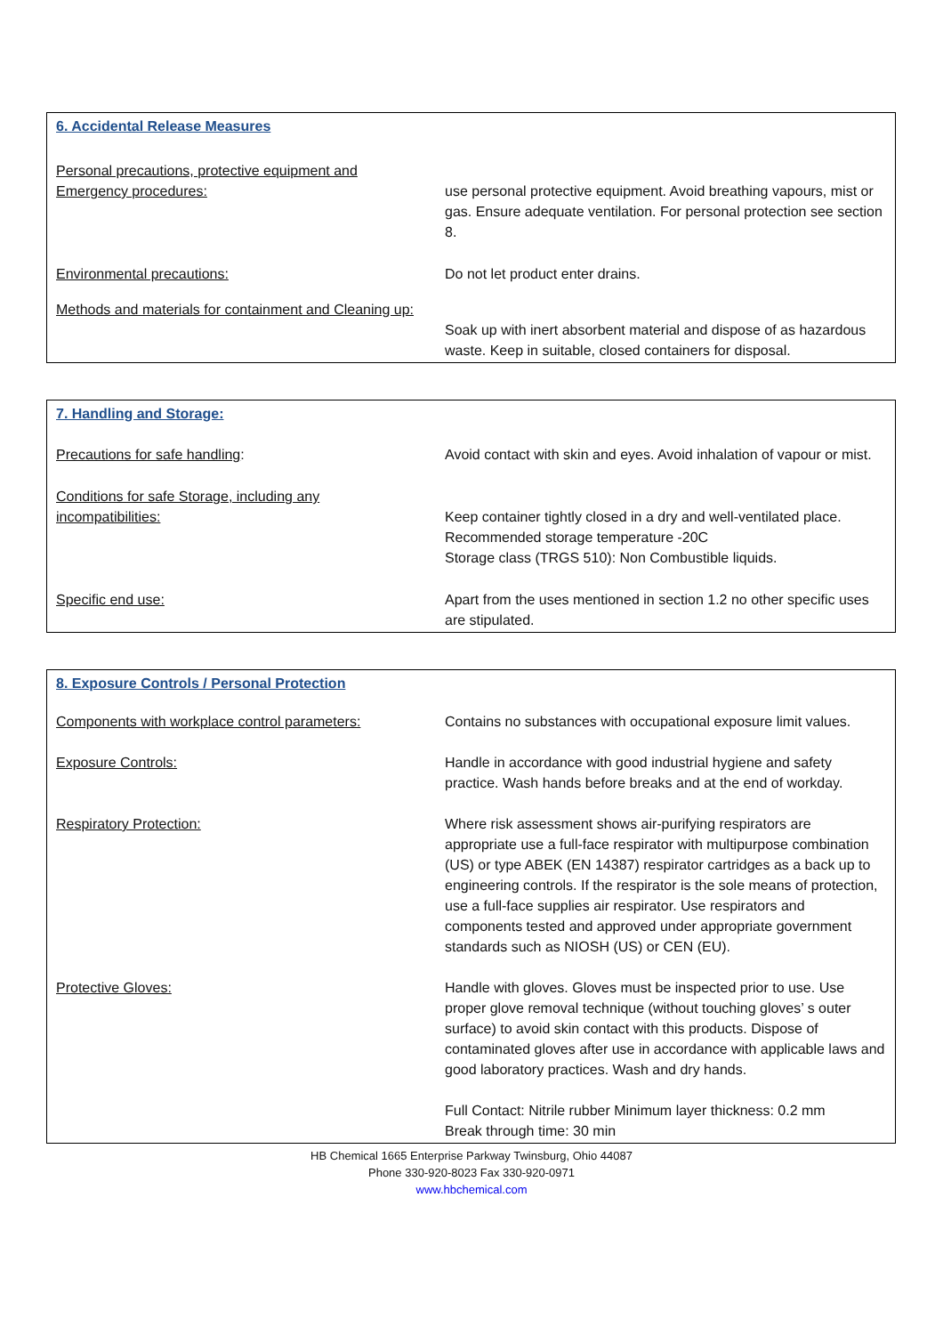6. Accidental Release Measures
| Personal precautions, protective equipment and Emergency procedures: | use personal protective equipment. Avoid breathing vapours, mist or gas. Ensure adequate ventilation. For personal protection see section 8. |
| Environmental precautions: | Do not let product enter drains. |
| Methods and materials for containment and Cleaning up: | Soak up with inert absorbent material and dispose of as hazardous waste. Keep in suitable, closed containers for disposal. |
7. Handling and Storage:
| Precautions for safe handling : | Avoid contact with skin and eyes. Avoid inhalation of vapour or mist. |
| Conditions for safe Storage, including any incompatibilities: | Keep container tightly closed in a dry and well-ventilated place. Recommended storage temperature -20C Storage class (TRGS 510): Non Combustible liquids. |
| Specific end use: | Apart from the uses mentioned in section 1.2 no other specific uses are stipulated. |
8. Exposure Controls / Personal Protection
| Components with workplace control parameters: | Contains no substances with occupational exposure limit values. |
| Exposure Controls: | Handle in accordance with good industrial hygiene and safety practice. Wash hands before breaks and at the end of workday. |
| Respiratory Protection: | Where risk assessment shows air-purifying respirators are appropriate use a full-face respirator with multipurpose combination (US) or type ABEK (EN 14387) respirator cartridges as a back up to engineering controls. If the respirator is the sole means of protection, use a full-face supplies air respirator. Use respirators and components tested and approved under appropriate government standards such as NIOSH (US) or CEN (EU). |
| Protective Gloves: | Handle with gloves. Gloves must be inspected prior to use. Use proper glove removal technique (without touching gloves’ s outer surface) to avoid skin contact with this products. Dispose of contaminated gloves after use in accordance with applicable laws and good laboratory practices. Wash and dry hands. Full Contact: Nitrile rubber Minimum layer thickness: 0.2 mm Break through time: 30 min |
HB Chemical 1665 Enterprise Parkway Twinsburg, Ohio 44087
Phone 330-920-8023 Fax 330-920-0971
www.hbchemical.com